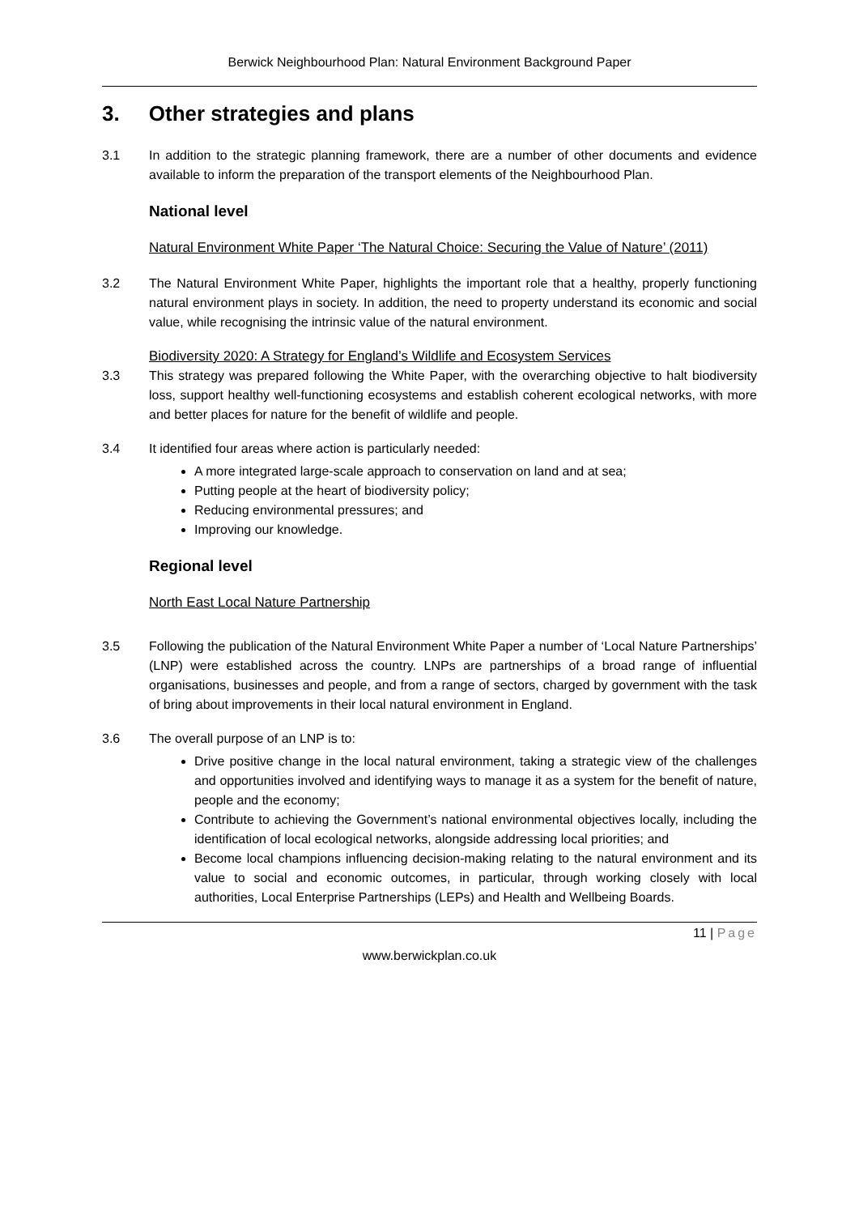Berwick Neighbourhood Plan: Natural Environment Background Paper
3. Other strategies and plans
3.1 In addition to the strategic planning framework, there are a number of other documents and evidence available to inform the preparation of the transport elements of the Neighbourhood Plan.
National level
Natural Environment White Paper ‘The Natural Choice: Securing the Value of Nature’ (2011)
3.2 The Natural Environment White Paper, highlights the important role that a healthy, properly functioning natural environment plays in society. In addition, the need to property understand its economic and social value, while recognising the intrinsic value of the natural environment.
Biodiversity 2020: A Strategy for England’s Wildlife and Ecosystem Services
3.3 This strategy was prepared following the White Paper, with the overarching objective to halt biodiversity loss, support healthy well-functioning ecosystems and establish coherent ecological networks, with more and better places for nature for the benefit of wildlife and people.
3.4 It identified four areas where action is particularly needed:
A more integrated large-scale approach to conservation on land and at sea;
Putting people at the heart of biodiversity policy;
Reducing environmental pressures; and
Improving our knowledge.
Regional level
North East Local Nature Partnership
3.5 Following the publication of the Natural Environment White Paper a number of ‘Local Nature Partnerships’ (LNP) were established across the country. LNPs are partnerships of a broad range of influential organisations, businesses and people, and from a range of sectors, charged by government with the task of bring about improvements in their local natural environment in England.
3.6 The overall purpose of an LNP is to:
Drive positive change in the local natural environment, taking a strategic view of the challenges and opportunities involved and identifying ways to manage it as a system for the benefit of nature, people and the economy;
Contribute to achieving the Government’s national environmental objectives locally, including the identification of local ecological networks, alongside addressing local priorities; and
Become local champions influencing decision-making relating to the natural environment and its value to social and economic outcomes, in particular, through working closely with local authorities, Local Enterprise Partnerships (LEPs) and Health and Wellbeing Boards.
11 | Page
www.berwickplan.co.uk